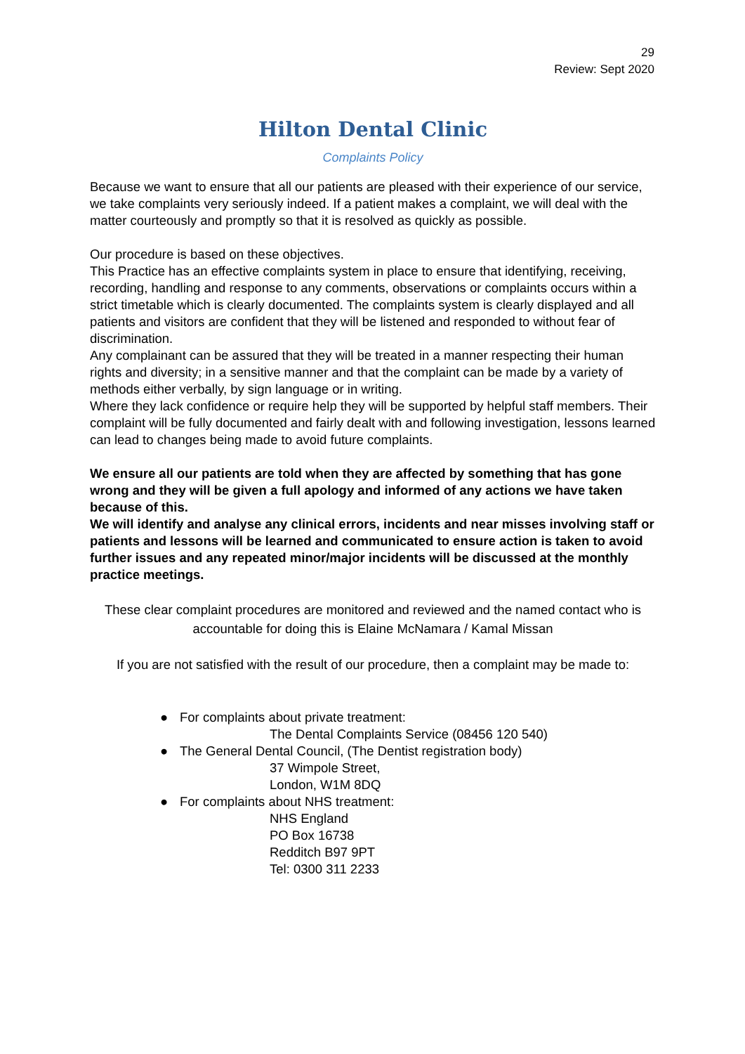29
Review: Sept 2020
Hilton Dental Clinic
Complaints Policy
Because we want to ensure that all our patients are pleased with their experience of our service, we take complaints very seriously indeed. If a patient makes a complaint, we will deal with the matter courteously and promptly so that it is resolved as quickly as possible.
Our procedure is based on these objectives.
This Practice has an effective complaints system in place to ensure that identifying, receiving, recording, handling and response to any comments, observations or complaints occurs within a strict timetable which is clearly documented. The complaints system is clearly displayed and all patients and visitors are confident that they will be listened and responded to without fear of discrimination.
Any complainant can be assured that they will be treated in a manner respecting their human rights and diversity; in a sensitive manner and that the complaint can be made by a variety of methods either verbally, by sign language or in writing.
Where they lack confidence or require help they will be supported by helpful staff members. Their complaint will be fully documented and fairly dealt with and following investigation, lessons learned can lead to changes being made to avoid future complaints.
We ensure all our patients are told when they are affected by something that has gone wrong and they will be given a full apology and informed of any actions we have taken because of this.
We will identify and analyse any clinical errors, incidents and near misses involving staff or patients and lessons will be learned and communicated to ensure action is taken to avoid further issues and any repeated minor/major incidents will be discussed at the monthly practice meetings.
These clear complaint procedures are monitored and reviewed and the named contact who is accountable for doing this is Elaine McNamara / Kamal Missan
If you are not satisfied with the result of our procedure, then a complaint may be made to:
● For complaints about private treatment:
The Dental Complaints Service (08456 120 540)
● The General Dental Council, (The Dentist registration body)
37 Wimpole Street,
London, W1M 8DQ
● For complaints about NHS treatment:
NHS England
PO Box 16738
Redditch B97 9PT
Tel: 0300 311 2233